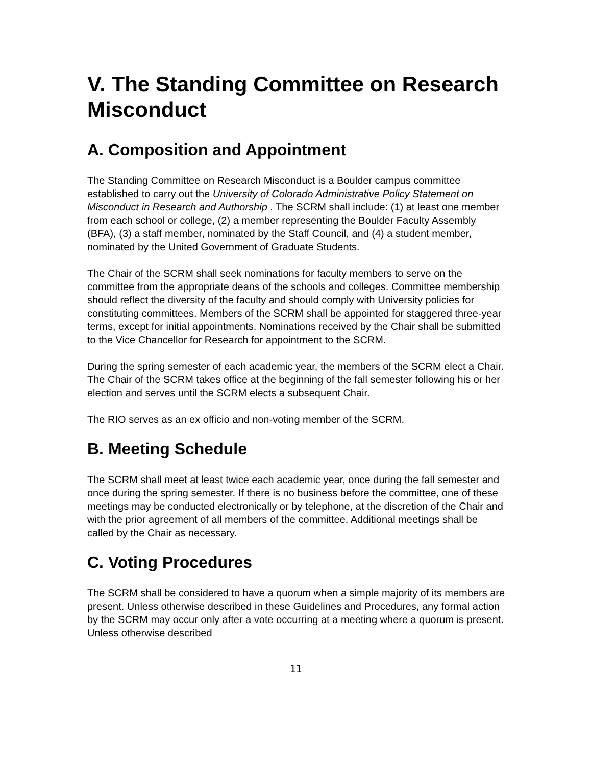V. The Standing Committee on Research Misconduct
A. Composition and Appointment
The Standing Committee on Research Misconduct is a Boulder campus committee established to carry out the University of Colorado Administrative Policy Statement on Misconduct in Research and Authorship . The SCRM shall include: (1) at least one member from each school or college, (2) a member representing the Boulder Faculty Assembly (BFA), (3) a staff member, nominated by the Staff Council, and (4) a student member, nominated by the United Government of Graduate Students.
The Chair of the SCRM shall seek nominations for faculty members to serve on the committee from the appropriate deans of the schools and colleges. Committee membership should reflect the diversity of the faculty and should comply with University policies for constituting committees. Members of the SCRM shall be appointed for staggered three-year terms, except for initial appointments. Nominations received by the Chair shall be submitted to the Vice Chancellor for Research for appointment to the SCRM.
During the spring semester of each academic year, the members of the SCRM elect a Chair. The Chair of the SCRM takes office at the beginning of the fall semester following his or her election and serves until the SCRM elects a subsequent Chair.
The RIO serves as an ex officio and non-voting member of the SCRM.
B. Meeting Schedule
The SCRM shall meet at least twice each academic year, once during the fall semester and once during the spring semester. If there is no business before the committee, one of these meetings may be conducted electronically or by telephone, at the discretion of the Chair and with the prior agreement of all members of the committee. Additional meetings shall be called by the Chair as necessary.
C. Voting Procedures
The SCRM shall be considered to have a quorum when a simple majority of its members are present. Unless otherwise described in these Guidelines and Procedures, any formal action by the SCRM may occur only after a vote occurring at a meeting where a quorum is present. Unless otherwise described
11